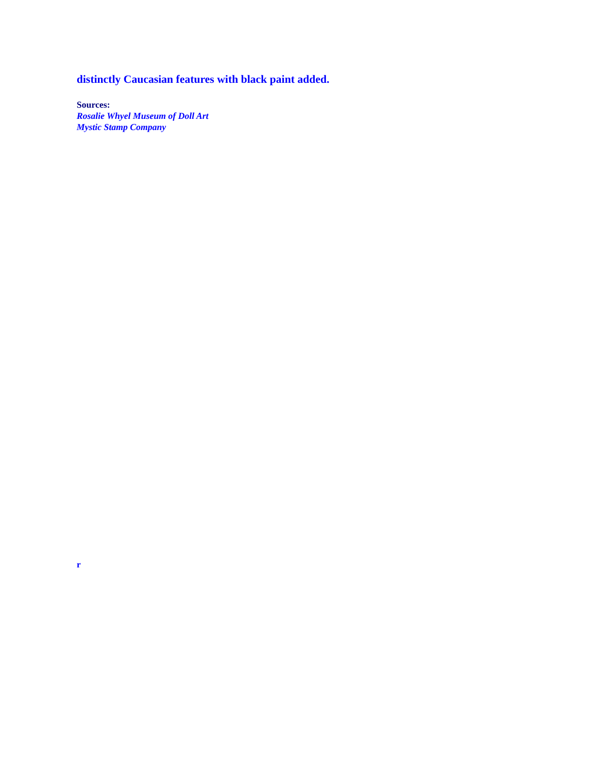distinctly Caucasian features with black paint added.
Sources:
Rosalie Whyel Museum of Doll Art
Mystic Stamp Company
r